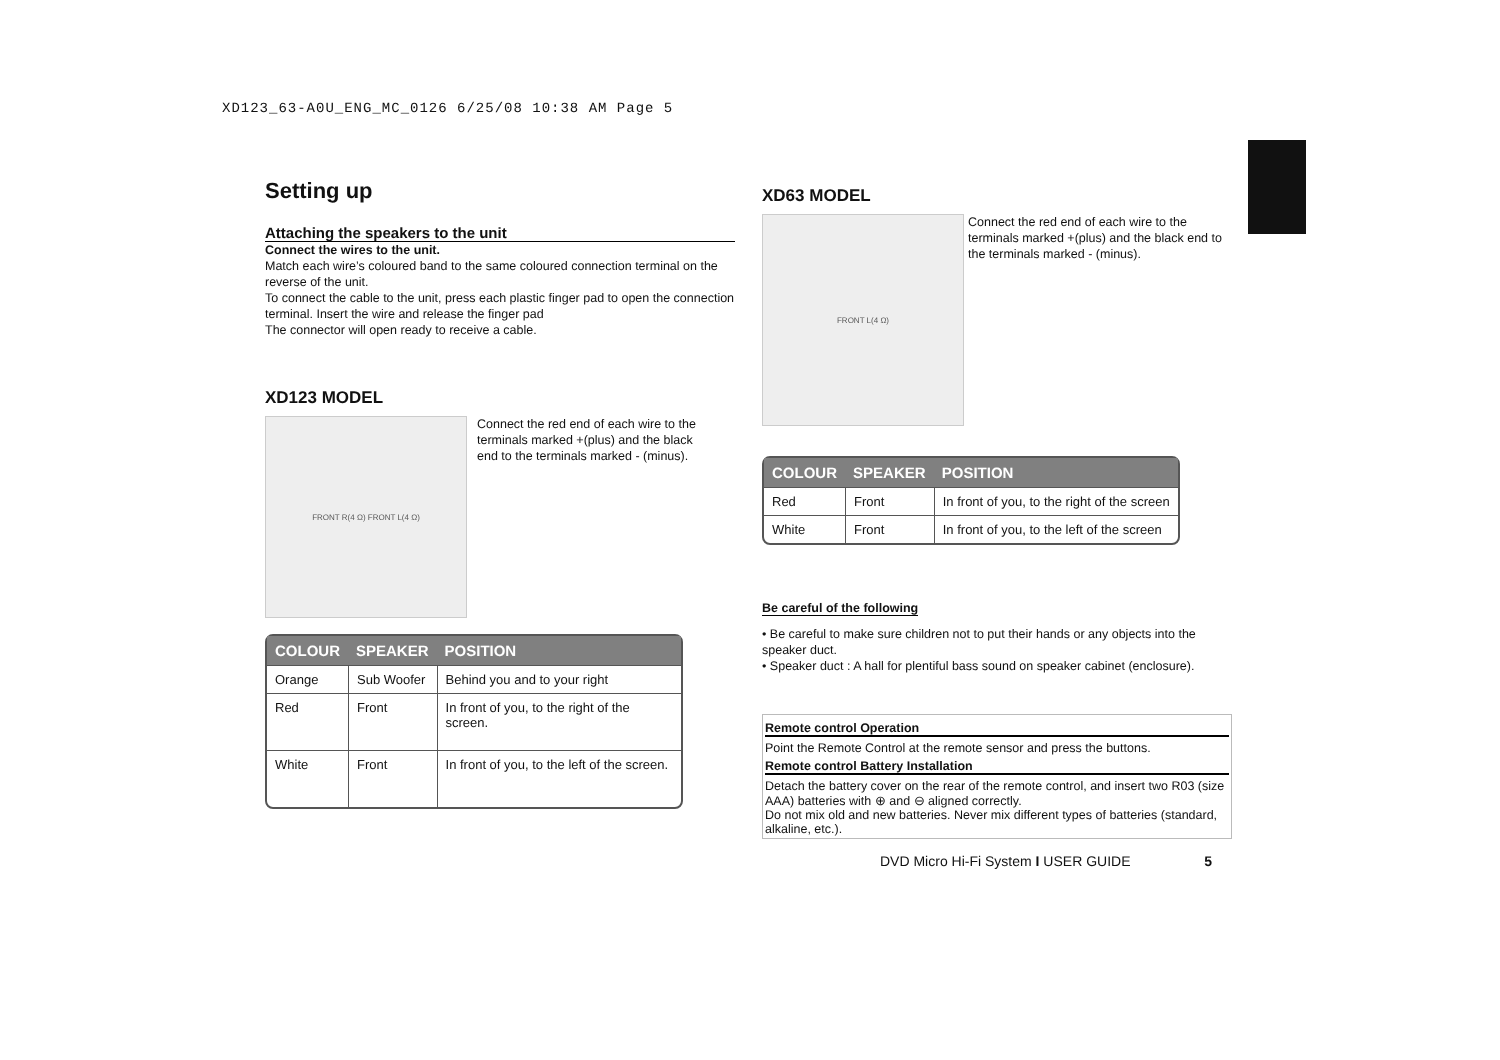XD123_63-A0U_ENG_MC_0126 6/25/08 10:38 AM Page 5
Setting up
Attaching the speakers to the unit
Connect the wires to the unit.
Match each wire’s coloured band to the same coloured connection terminal on the reverse of the unit.
To connect the cable to the unit, press each plastic finger pad to open the connection terminal. Insert the wire and release the finger pad
The connector will open ready to receive a cable.
XD123 MODEL
FRONT R(4 Ω) FRONT L(4 Ω)
Connect the red end of each wire to the terminals marked +(plus) and the black end to the terminals marked - (minus).
| COLOUR | SPEAKER | POSITION |
| --- | --- | --- |
| Orange | Sub Woofer | Behind you and to your right |
| Red | Front | In front of you, to the right of the screen. |
| White | Front | In front of you, to the left of the screen. |
XD63 MODEL
FRONT L(4 Ω)
Connect the red end of each wire to the terminals marked +(plus) and the black end to the terminals marked - (minus).
| COLOUR | SPEAKER | POSITION |
| --- | --- | --- |
| Red | Front | In front of you, to the right of the screen |
| White | Front | In front of you, to the left of the screen |
Be careful of the following
• Be careful to make sure children not to put their hands or any objects into the speaker duct.
• Speaker duct : A hall for plentiful bass sound on speaker cabinet (enclosure).
Remote control Operation
Point the Remote Control at the remote sensor and press the buttons.
Remote control Battery Installation
Detach the battery cover on the rear of the remote control, and insert two R03 (size AAA) batteries with ⊕ and ⊖ aligned correctly.
Do not mix old and new batteries. Never mix different types of batteries (standard, alkaline, etc.).
DVD Micro Hi-Fi System I USER GUIDE 5